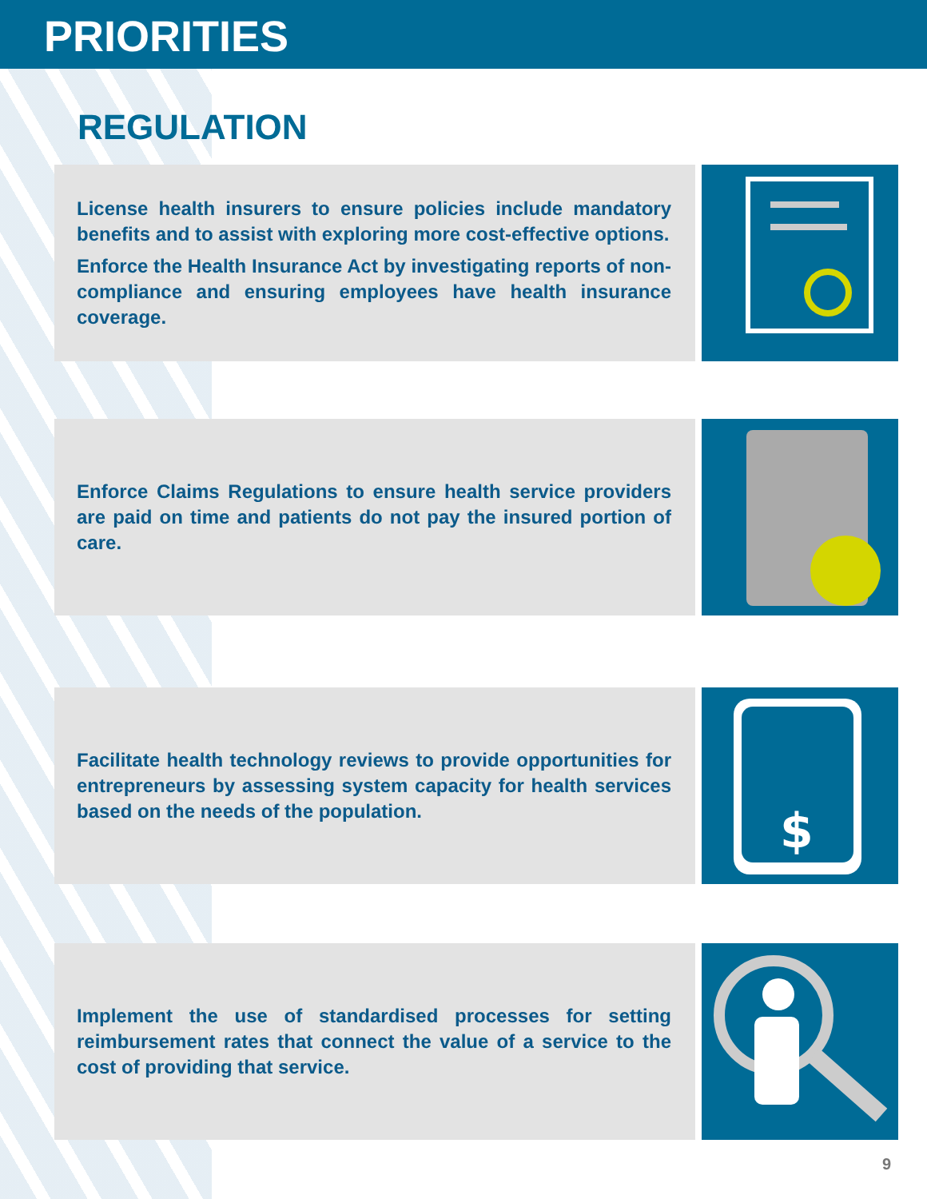PRIORITIES
REGULATION
License health insurers to ensure policies include mandatory benefits and to assist with exploring more cost-effective options.
Enforce the Health Insurance Act by investigating reports of non-compliance and ensuring employees have health insurance coverage.
Enforce Claims Regulations to ensure health service providers are paid on time and patients do not pay the insured portion of care.
Facilitate health technology reviews to provide opportunities for entrepreneurs by assessing system capacity for health services based on the needs of the population.
$
Implement the use of standardised processes for setting reimbursement rates that connect the value of a service to the cost of providing that service.
9